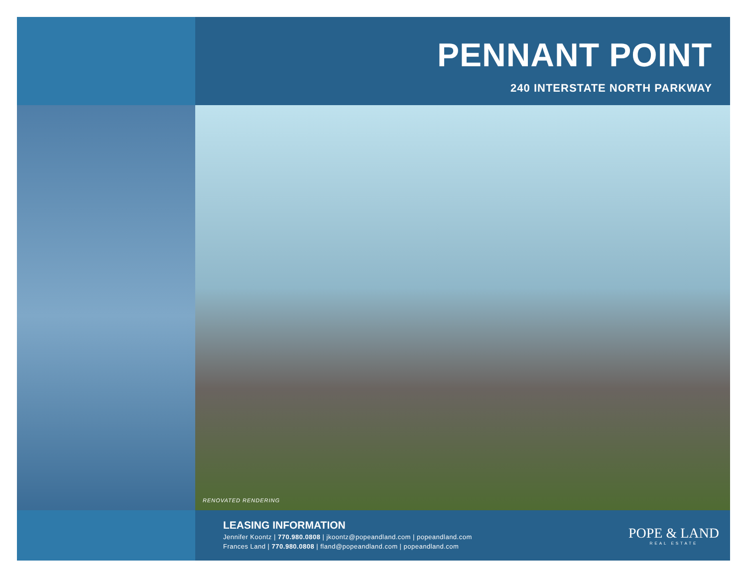PENNANT POINT
240 INTERSTATE NORTH PARKWAY
RENOVATED RENDERING
LEASING INFORMATION
Jennifer Koontz | 770.980.0808 | jkoontz@popeandland.com | popeandland.com
Frances Land | 770.980.0808 | fland@popeandland.com | popeandland.com
POPE & LAND
REAL ESTATE